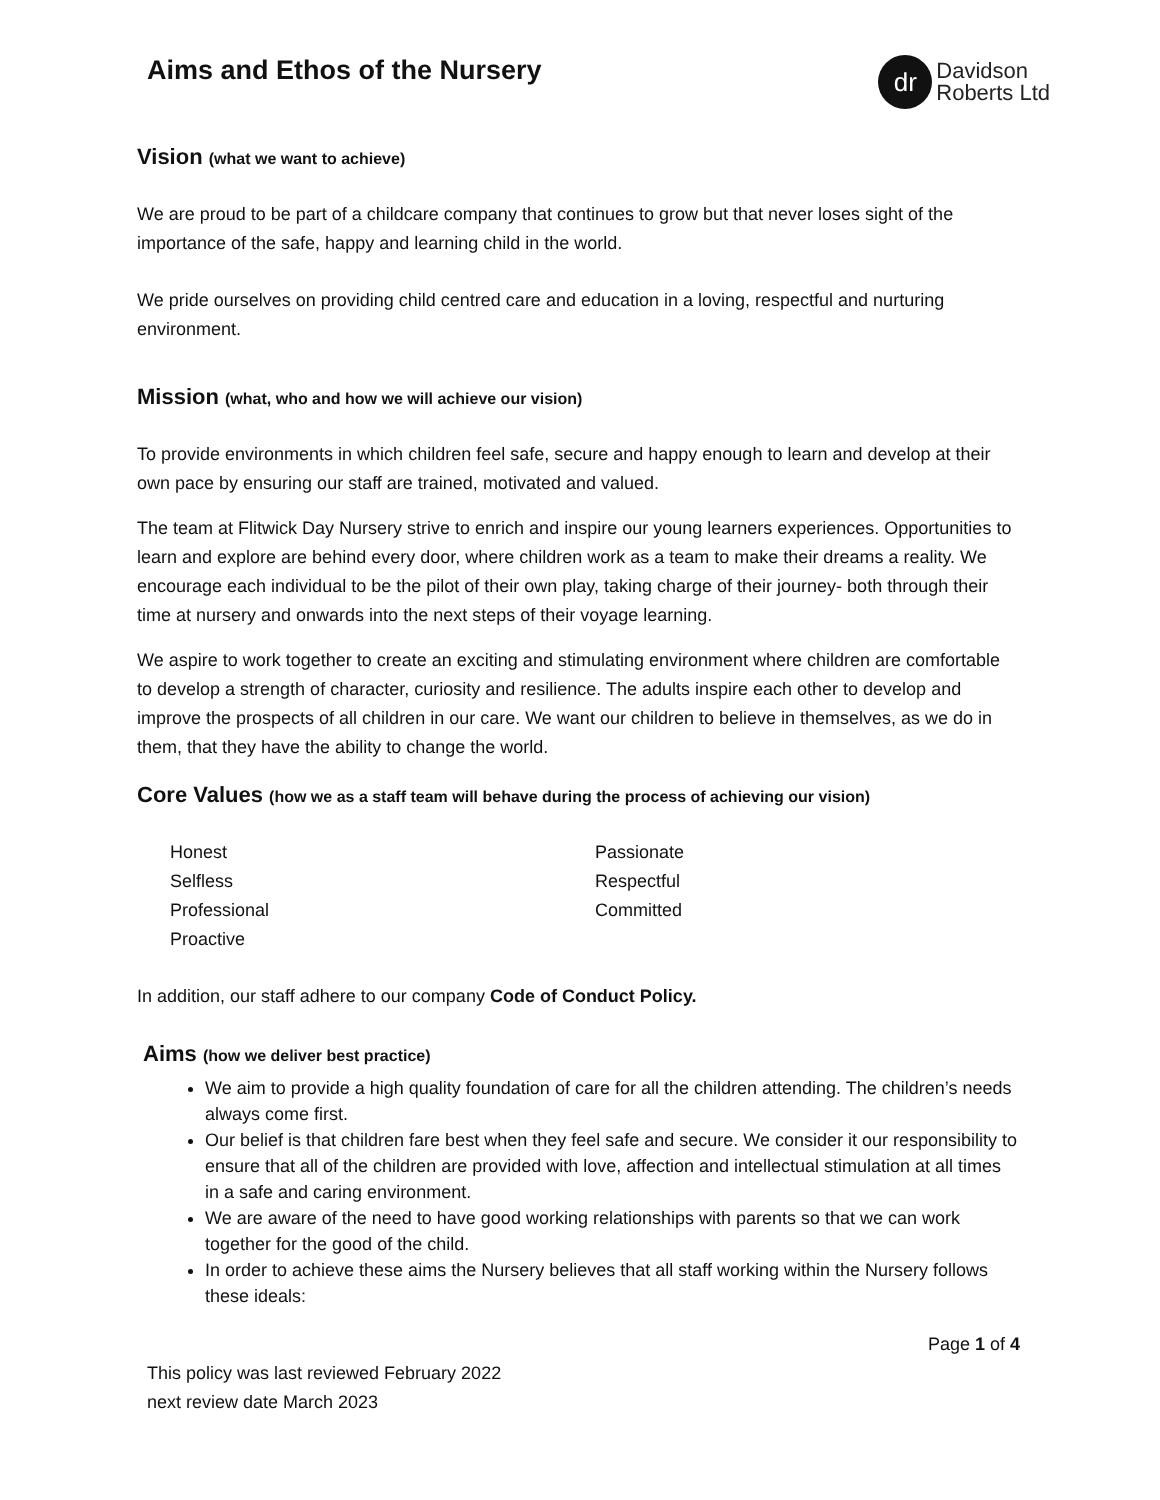Aims and Ethos of the Nursery
dr
Davidson
Roberts Ltd
Vision (what we want to achieve)
We are proud to be part of a childcare company that continues to grow but that never loses sight of the importance of the safe, happy and learning child in the world.
We pride ourselves on providing child centred care and education in a loving, respectful and nurturing environment.
Mission (what, who and how we will achieve our vision)
To provide environments in which children feel safe, secure and happy enough to learn and develop at their own pace by ensuring our staff are trained, motivated and valued.
The team at Flitwick Day Nursery strive to enrich and inspire our young learners experiences. Opportunities to learn and explore are behind every door, where children work as a team to make their dreams a reality. We encourage each individual to be the pilot of their own play, taking charge of their journey- both through their time at nursery and onwards into the next steps of their voyage learning.
We aspire to work together to create an exciting and stimulating environment where children are comfortable to develop a strength of character, curiosity and resilience. The adults inspire each other to develop and improve the prospects of all children in our care. We want our children to believe in themselves, as we do in them, that they have the ability to change the world.
Core Values (how we as a staff team will behave during the process of achieving our vision)
Honest
Selfless
Professional
Proactive
Passionate
Respectful
Committed
In addition, our staff adhere to our company Code of Conduct Policy.
Aims (how we deliver best practice)
We aim to provide a high quality foundation of care for all the children attending. The children’s needs always come first.
Our belief is that children fare best when they feel safe and secure. We consider it our responsibility to ensure that all of the children are provided with love, affection and intellectual stimulation at all times in a safe and caring environment.
We are aware of the need to have good working relationships with parents so that we can work together for the good of the child.
In order to achieve these aims the Nursery believes that all staff working within the Nursery follows these ideals:
Page 1 of 4
This policy was last reviewed February 2022
next review date March 2023